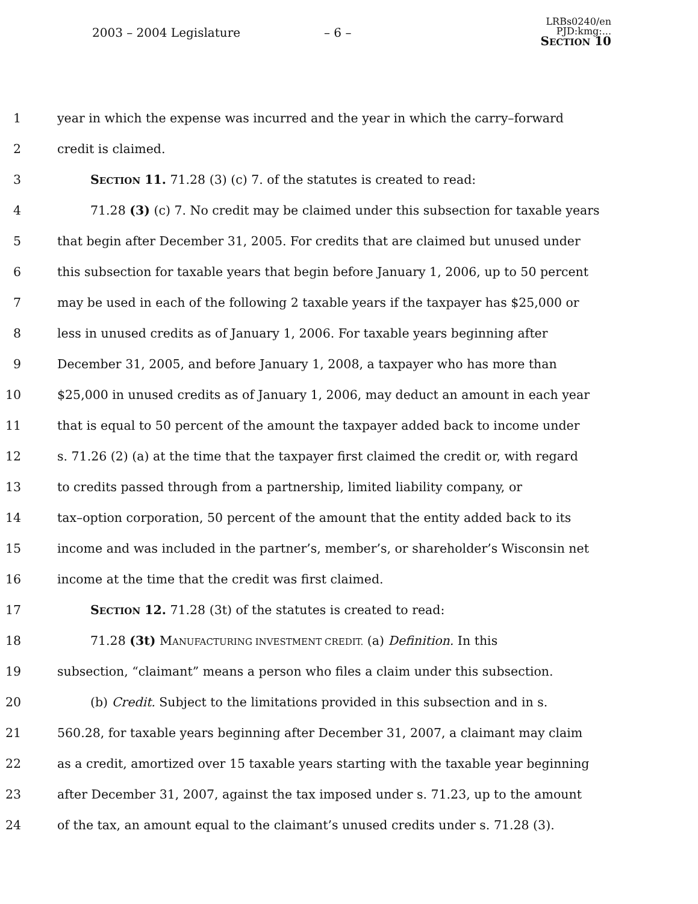2003 – 2004 Legislature – 6 –
LRBs0240/en
PJD:kmg:...
SECTION 10
1 year in which the expense was incurred and the year in which the carry–forward
2 credit is claimed.
3 SECTION 11. 71.28 (3) (c) 7. of the statutes is created to read:
4 71.28 (3) (c) 7. No credit may be claimed under this subsection for taxable years
5 that begin after December 31, 2005. For credits that are claimed but unused under
6 this subsection for taxable years that begin before January 1, 2006, up to 50 percent
7 may be used in each of the following 2 taxable years if the taxpayer has $25,000 or
8 less in unused credits as of January 1, 2006. For taxable years beginning after
9 December 31, 2005, and before January 1, 2008, a taxpayer who has more than
10 $25,000 in unused credits as of January 1, 2006, may deduct an amount in each year
11 that is equal to 50 percent of the amount the taxpayer added back to income under
12 s. 71.26 (2) (a) at the time that the taxpayer first claimed the credit or, with regard
13 to credits passed through from a partnership, limited liability company, or
14 tax–option corporation, 50 percent of the amount that the entity added back to its
15 income and was included in the partner’s, member’s, or shareholder’s Wisconsin net
16 income at the time that the credit was first claimed.
17 SECTION 12. 71.28 (3t) of the statutes is created to read:
18 71.28 (3t) MANUFACTURING INVESTMENT CREDIT. (a) Definition. In this
19 subsection, “claimant” means a person who files a claim under this subsection.
20 (b) Credit. Subject to the limitations provided in this subsection and in s.
21 560.28, for taxable years beginning after December 31, 2007, a claimant may claim
22 as a credit, amortized over 15 taxable years starting with the taxable year beginning
23 after December 31, 2007, against the tax imposed under s. 71.23, up to the amount
24 of the tax, an amount equal to the claimant’s unused credits under s. 71.28 (3).